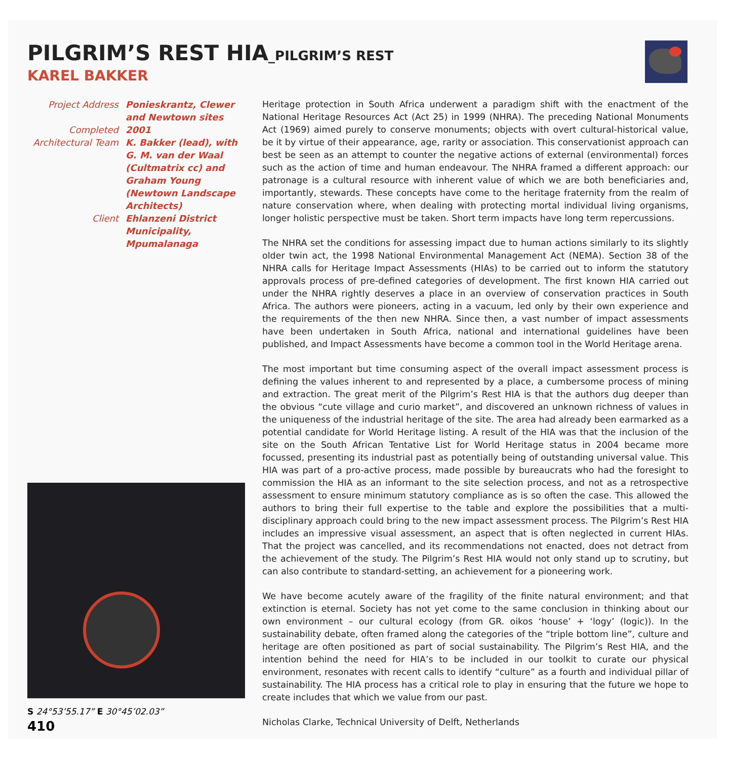PILGRIM’S REST HIA_PILGRIM’S REST
KAREL BAKKER
Project Address
Ponieskrantz, Clewer and Newtown sites
Completed
2001
Architectural Team
K. Bakker (lead), with G. M. van der Waal (Cultmatrix cc) and Graham Young (Newtown Landscape Architects)
Client
Ehlanzeni District Municipality, Mpumalanaga
S 24°53’55.17” E 30°45’02.03”
410
Heritage protection in South Africa underwent a paradigm shift with the enactment of the National Heritage Resources Act (Act 25) in 1999 (NHRA). The preceding National Monuments Act (1969) aimed purely to conserve monuments; objects with overt cultural-historical value, be it by virtue of their appearance, age, rarity or association. This conservationist approach can best be seen as an attempt to counter the negative actions of external (environmental) forces such as the action of time and human endeavour. The NHRA framed a different approach: our patronage is a cultural resource with inherent value of which we are both beneficiaries and, importantly, stewards. These concepts have come to the heritage fraternity from the realm of nature conservation where, when dealing with protecting mortal individual living organisms, longer holistic perspective must be taken. Short term impacts have long term repercussions.
The NHRA set the conditions for assessing impact due to human actions similarly to its slightly older twin act, the 1998 National Environmental Management Act (NEMA). Section 38 of the NHRA calls for Heritage Impact Assessments (HIAs) to be carried out to inform the statutory approvals process of pre-defined categories of development. The first known HIA carried out under the NHRA rightly deserves a place in an overview of conservation practices in South Africa. The authors were pioneers, acting in a vacuum, led only by their own experience and the requirements of the then new NHRA. Since then, a vast number of impact assessments have been undertaken in South Africa, national and international guidelines have been published, and Impact Assessments have become a common tool in the World Heritage arena.
The most important but time consuming aspect of the overall impact assessment process is defining the values inherent to and represented by a place, a cumbersome process of mining and extraction. The great merit of the Pilgrim’s Rest HIA is that the authors dug deeper than the obvious “cute village and curio market”, and discovered an unknown richness of values in the uniqueness of the industrial heritage of the site. The area had already been earmarked as a potential candidate for World Heritage listing. A result of the HIA was that the inclusion of the site on the South African Tentative List for World Heritage status in 2004 became more focussed, presenting its industrial past as potentially being of outstanding universal value. This HIA was part of a pro-active process, made possible by bureaucrats who had the foresight to commission the HIA as an informant to the site selection process, and not as a retrospective assessment to ensure minimum statutory compliance as is so often the case. This allowed the authors to bring their full expertise to the table and explore the possibilities that a multi-disciplinary approach could bring to the new impact assessment process. The Pilgrim’s Rest HIA includes an impressive visual assessment, an aspect that is often neglected in current HIAs. That the project was cancelled, and its recommendations not enacted, does not detract from the achievement of the study. The Pilgrim’s Rest HIA would not only stand up to scrutiny, but can also contribute to standard-setting, an achievement for a pioneering work.
We have become acutely aware of the fragility of the finite natural environment; and that extinction is eternal. Society has not yet come to the same conclusion in thinking about our own environment – our cultural ecology (from GR. oikos ‘house’ + ‘logy’ (logic)). In the sustainability debate, often framed along the categories of the “triple bottom line”, culture and heritage are often positioned as part of social sustainability. The Pilgrim’s Rest HIA, and the intention behind the need for HIA’s to be included in our toolkit to curate our physical environment, resonates with recent calls to identify “culture” as a fourth and individual pillar of sustainability. The HIA process has a critical role to play in ensuring that the future we hope to create includes that which we value from our past.
Nicholas Clarke, Technical University of Delft, Netherlands